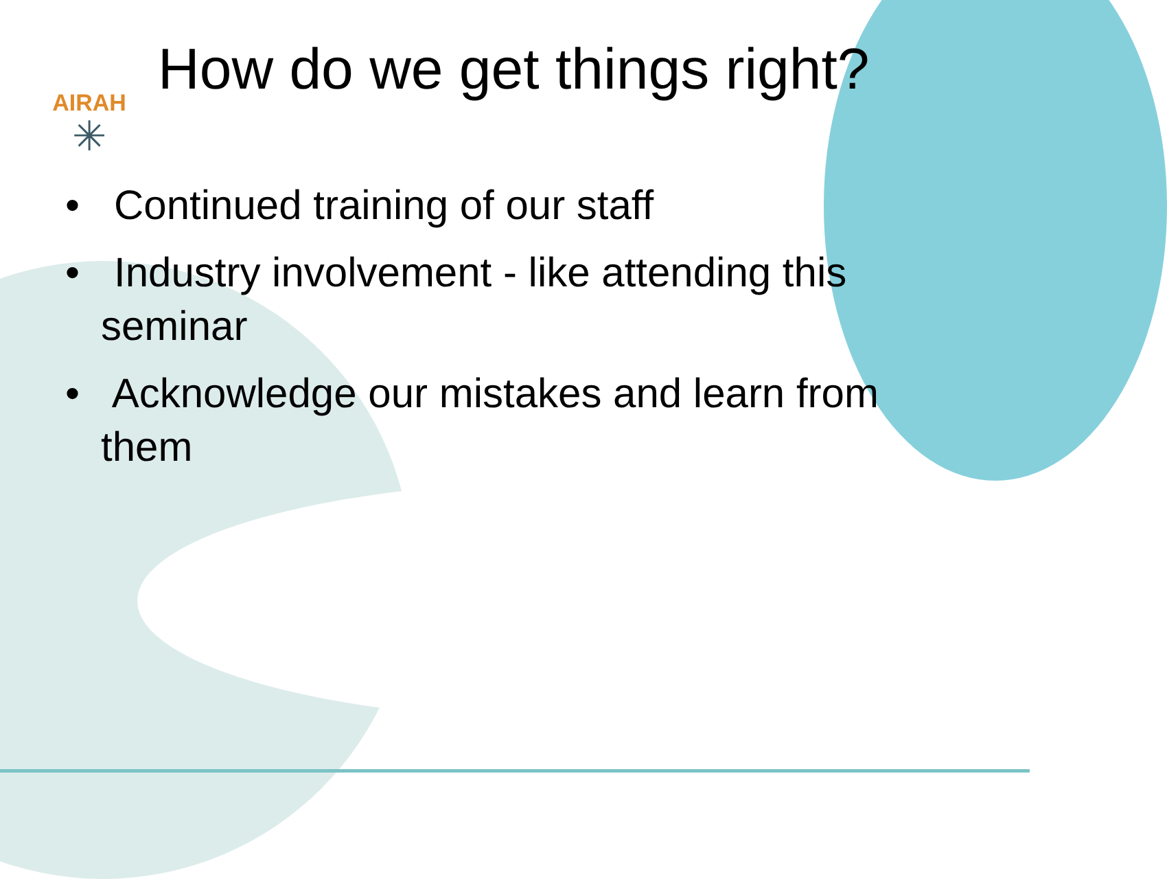AIRAH
✳
How do we get things right?
• Continued training of our staff
• Industry involvement - like attending this seminar
• Acknowledge our mistakes and learn from them